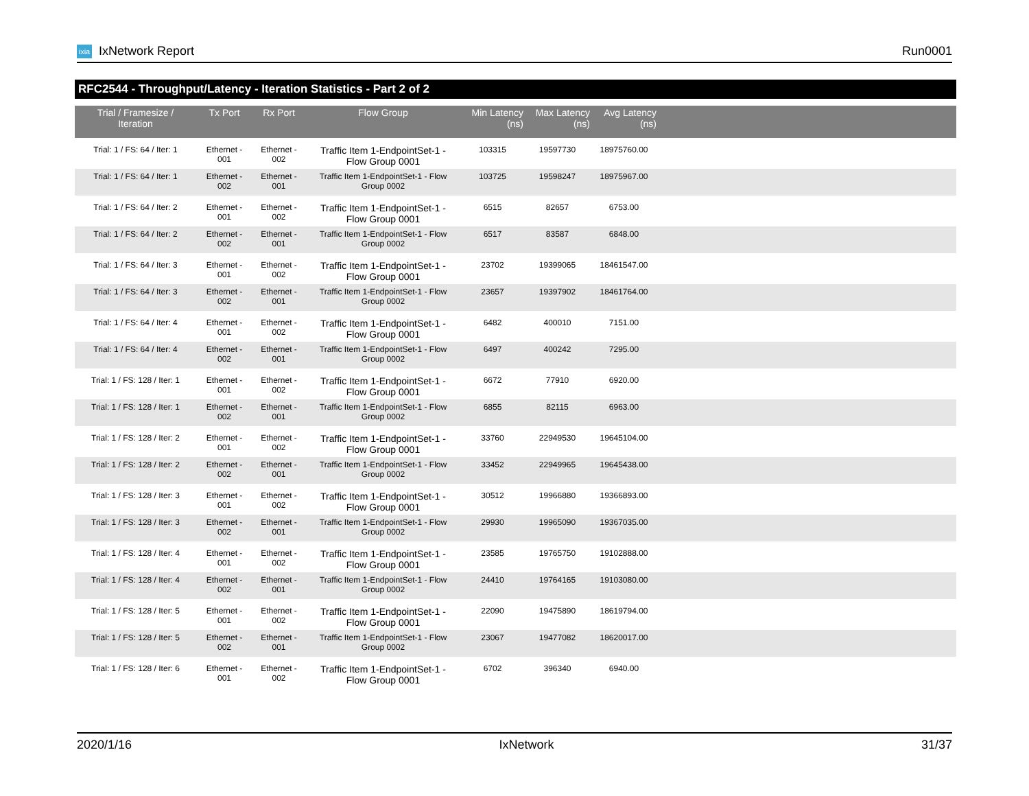ixia IxNetwork Report Run0001
RFC2544 - Throughput/Latency - Iteration Statistics - Part 2 of 2
| Trial / Framesize / Iteration | Tx Port | Rx Port | Flow Group | Min Latency (ns) | Max Latency (ns) | Avg Latency (ns) | |
| --- | --- | --- | --- | --- | --- | --- | --- |
| Trial: 1 / FS: 64 / Iter: 1 | Ethernet - 001 | Ethernet - 002 | Traffic Item 1-EndpointSet-1 - Flow Group 0001 | 103315 | 19597730 | 18975760.00 | |
| Trial: 1 / FS: 64 / Iter: 1 | Ethernet - 002 | Ethernet - 001 | Traffic Item 1-EndpointSet-1 - Flow Group 0002 | 103725 | 19598247 | 18975967.00 | |
| Trial: 1 / FS: 64 / Iter: 2 | Ethernet - 001 | Ethernet - 002 | Traffic Item 1-EndpointSet-1 - Flow Group 0001 | 6515 | 82657 | 6753.00 | |
| Trial: 1 / FS: 64 / Iter: 2 | Ethernet - 002 | Ethernet - 001 | Traffic Item 1-EndpointSet-1 - Flow Group 0002 | 6517 | 83587 | 6848.00 | |
| Trial: 1 / FS: 64 / Iter: 3 | Ethernet - 001 | Ethernet - 002 | Traffic Item 1-EndpointSet-1 - Flow Group 0001 | 23702 | 19399065 | 18461547.00 | |
| Trial: 1 / FS: 64 / Iter: 3 | Ethernet - 002 | Ethernet - 001 | Traffic Item 1-EndpointSet-1 - Flow Group 0002 | 23657 | 19397902 | 18461764.00 | |
| Trial: 1 / FS: 64 / Iter: 4 | Ethernet - 001 | Ethernet - 002 | Traffic Item 1-EndpointSet-1 - Flow Group 0001 | 6482 | 400010 | 7151.00 | |
| Trial: 1 / FS: 64 / Iter: 4 | Ethernet - 002 | Ethernet - 001 | Traffic Item 1-EndpointSet-1 - Flow Group 0002 | 6497 | 400242 | 7295.00 | |
| Trial: 1 / FS: 128 / Iter: 1 | Ethernet - 001 | Ethernet - 002 | Traffic Item 1-EndpointSet-1 - Flow Group 0001 | 6672 | 77910 | 6920.00 | |
| Trial: 1 / FS: 128 / Iter: 1 | Ethernet - 002 | Ethernet - 001 | Traffic Item 1-EndpointSet-1 - Flow Group 0002 | 6855 | 82115 | 6963.00 | |
| Trial: 1 / FS: 128 / Iter: 2 | Ethernet - 001 | Ethernet - 002 | Traffic Item 1-EndpointSet-1 - Flow Group 0001 | 33760 | 22949530 | 19645104.00 | |
| Trial: 1 / FS: 128 / Iter: 2 | Ethernet - 002 | Ethernet - 001 | Traffic Item 1-EndpointSet-1 - Flow Group 0002 | 33452 | 22949965 | 19645438.00 | |
| Trial: 1 / FS: 128 / Iter: 3 | Ethernet - 001 | Ethernet - 002 | Traffic Item 1-EndpointSet-1 - Flow Group 0001 | 30512 | 19966880 | 19366893.00 | |
| Trial: 1 / FS: 128 / Iter: 3 | Ethernet - 002 | Ethernet - 001 | Traffic Item 1-EndpointSet-1 - Flow Group 0002 | 29930 | 19965090 | 19367035.00 | |
| Trial: 1 / FS: 128 / Iter: 4 | Ethernet - 001 | Ethernet - 002 | Traffic Item 1-EndpointSet-1 - Flow Group 0001 | 23585 | 19765750 | 19102888.00 | |
| Trial: 1 / FS: 128 / Iter: 4 | Ethernet - 002 | Ethernet - 001 | Traffic Item 1-EndpointSet-1 - Flow Group 0002 | 24410 | 19764165 | 19103080.00 | |
| Trial: 1 / FS: 128 / Iter: 5 | Ethernet - 001 | Ethernet - 002 | Traffic Item 1-EndpointSet-1 - Flow Group 0001 | 22090 | 19475890 | 18619794.00 | |
| Trial: 1 / FS: 128 / Iter: 5 | Ethernet - 002 | Ethernet - 001 | Traffic Item 1-EndpointSet-1 - Flow Group 0002 | 23067 | 19477082 | 18620017.00 | |
| Trial: 1 / FS: 128 / Iter: 6 | Ethernet - 001 | Ethernet - 002 | Traffic Item 1-EndpointSet-1 - Flow Group 0001 | 6702 | 396340 | 6940.00 | |
2020/1/16 IxNetwork 31/37